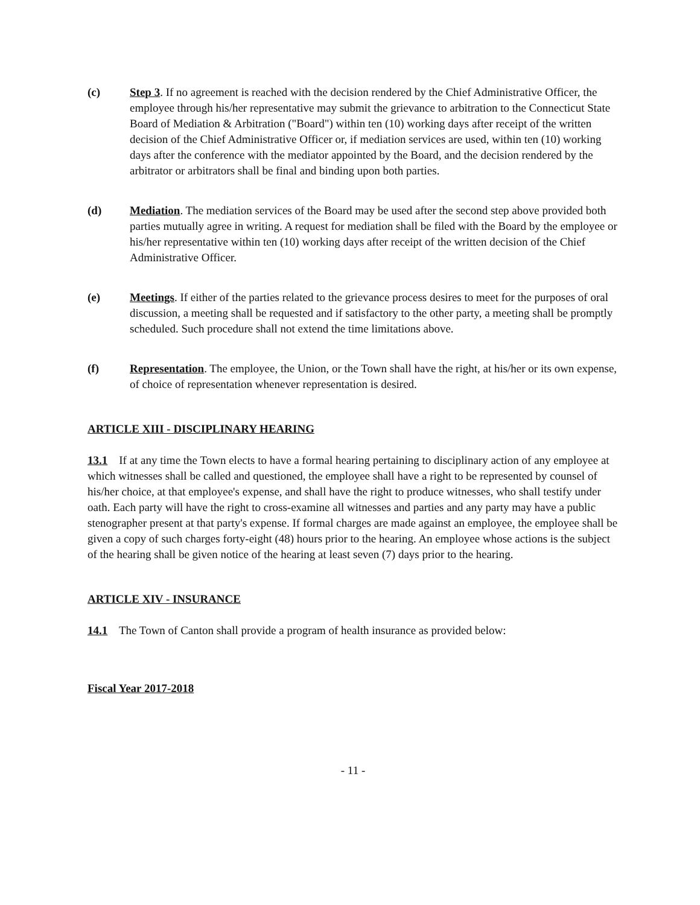(c) Step 3. If no agreement is reached with the decision rendered by the Chief Administrative Officer, the employee through his/her representative may submit the grievance to arbitration to the Connecticut State Board of Mediation & Arbitration ("Board") within ten (10) working days after receipt of the written decision of the Chief Administrative Officer or, if mediation services are used, within ten (10) working days after the conference with the mediator appointed by the Board, and the decision rendered by the arbitrator or arbitrators shall be final and binding upon both parties.
(d) Mediation. The mediation services of the Board may be used after the second step above provided both parties mutually agree in writing. A request for mediation shall be filed with the Board by the employee or his/her representative within ten (10) working days after receipt of the written decision of the Chief Administrative Officer.
(e) Meetings. If either of the parties related to the grievance process desires to meet for the purposes of oral discussion, a meeting shall be requested and if satisfactory to the other party, a meeting shall be promptly scheduled. Such procedure shall not extend the time limitations above.
(f) Representation. The employee, the Union, or the Town shall have the right, at his/her or its own expense, of choice of representation whenever representation is desired.
ARTICLE XIII - DISCIPLINARY HEARING
13.1 If at any time the Town elects to have a formal hearing pertaining to disciplinary action of any employee at which witnesses shall be called and questioned, the employee shall have a right to be represented by counsel of his/her choice, at that employee's expense, and shall have the right to produce witnesses, who shall testify under oath. Each party will have the right to cross-examine all witnesses and parties and any party may have a public stenographer present at that party's expense. If formal charges are made against an employee, the employee shall be given a copy of such charges forty-eight (48) hours prior to the hearing. An employee whose actions is the subject of the hearing shall be given notice of the hearing at least seven (7) days prior to the hearing.
ARTICLE XIV - INSURANCE
14.1 The Town of Canton shall provide a program of health insurance as provided below:
Fiscal Year 2017-2018
- 11 -